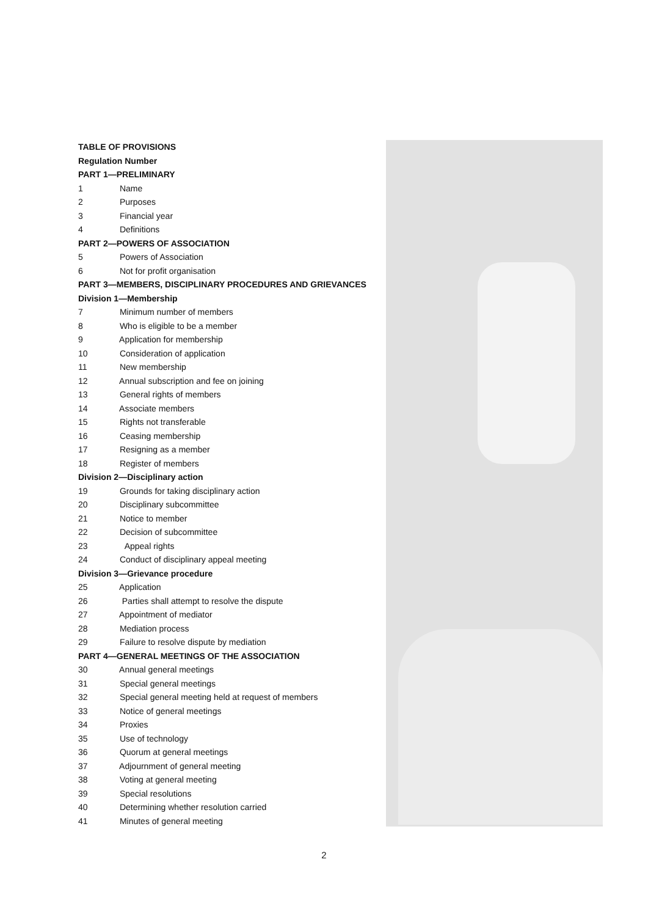TABLE OF PROVISIONS
Regulation Number
PART 1—PRELIMINARY
1 Name
2 Purposes
3 Financial year
4 Definitions
PART 2—POWERS OF ASSOCIATION
5 Powers of Association
6 Not for profit organisation
PART 3—MEMBERS, DISCIPLINARY PROCEDURES AND GRIEVANCES
Division 1—Membership
7 Minimum number of members
8 Who is eligible to be a member
9 Application for membership
10 Consideration of application
11 New membership
12 Annual subscription and fee on joining
13 General rights of members
14 Associate members
15 Rights not transferable
16 Ceasing membership
17 Resigning as a member
18 Register of members
Division 2—Disciplinary action
19 Grounds for taking disciplinary action
20 Disciplinary subcommittee
21 Notice to member
22 Decision of subcommittee
23 Appeal rights
24 Conduct of disciplinary appeal meeting
Division 3—Grievance procedure
25 Application
26 Parties shall attempt to resolve the dispute
27 Appointment of mediator
28 Mediation process
29 Failure to resolve dispute by mediation
PART 4—GENERAL MEETINGS OF THE ASSOCIATION
30 Annual general meetings
31 Special general meetings
32 Special general meeting held at request of members
33 Notice of general meetings
34 Proxies
35 Use of technology
36 Quorum at general meetings
37 Adjournment of general meeting
38 Voting at general meeting
39 Special resolutions
40 Determining whether resolution carried
41 Minutes of general meeting
2